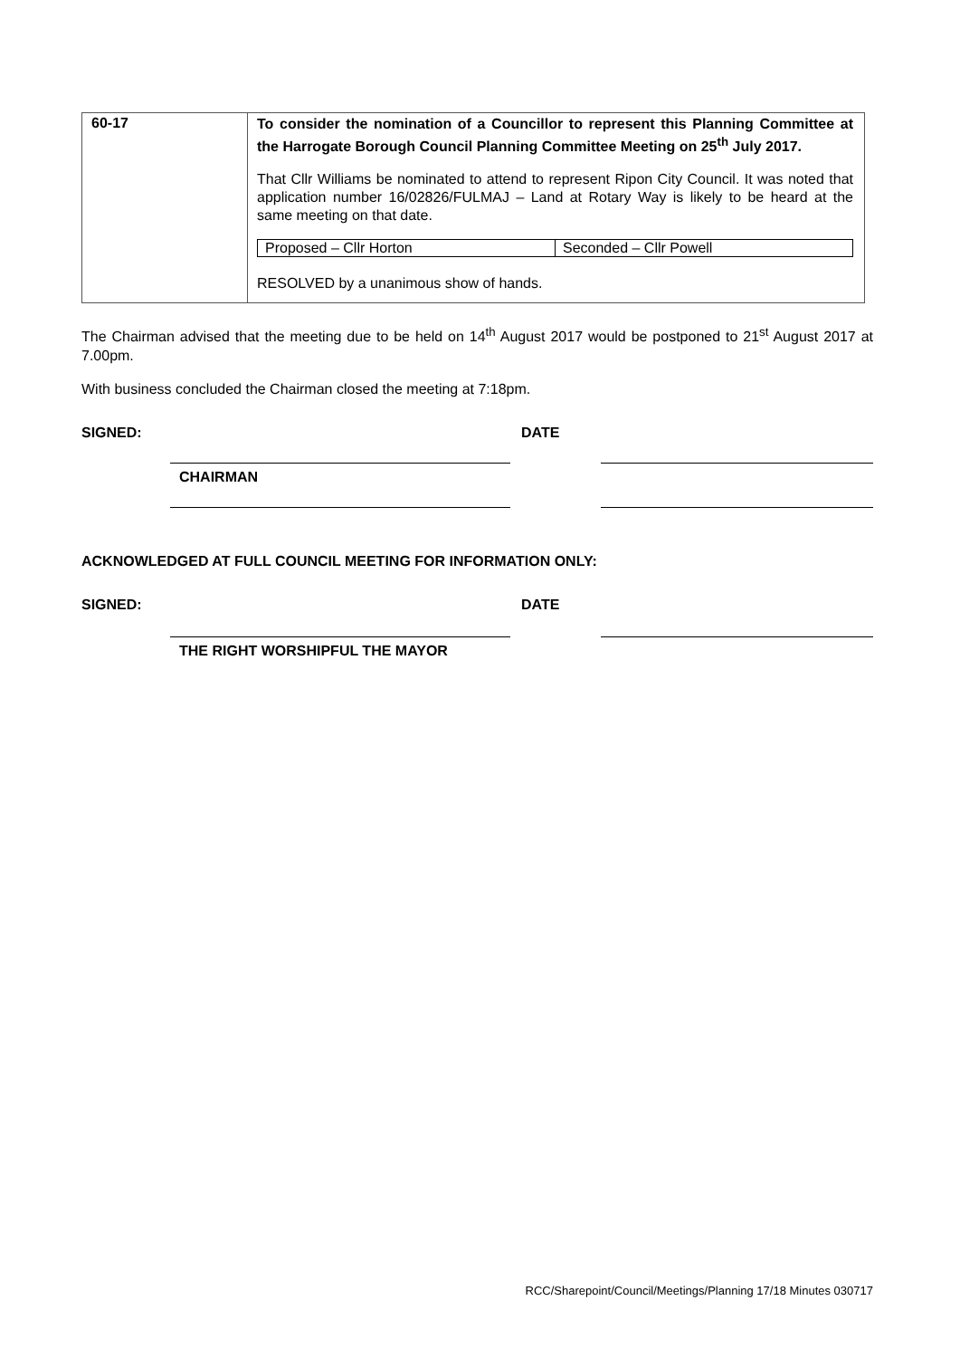| 60-17 | To consider the nomination of a Councillor to represent this Planning Committee at the Harrogate Borough Council Planning Committee Meeting on 25<sup>th</sup> July 2017. That Cllr Williams be nominated to attend to represent Ripon City Council. It was noted that application number 16/02826/FULMAJ – Land at Rotary Way is likely to be heard at the same meeting on that date. / Proposed – Cllr Horton / Seconded – Cllr Powell / RESOLVED by a unanimous show of hands. |
The Chairman advised that the meeting due to be held on 14<sup>th</sup> August 2017 would be postponed to 21<sup>st</sup> August 2017 at 7.00pm.
With business concluded the Chairman closed the meeting at 7:18pm.
SIGNED: DATE
CHAIRMAN
ACKNOWLEDGED AT FULL COUNCIL MEETING FOR INFORMATION ONLY:
SIGNED: DATE
THE RIGHT WORSHIPFUL THE MAYOR
RCC/Sharepoint/Council/Meetings/Planning 17/18 Minutes 030717